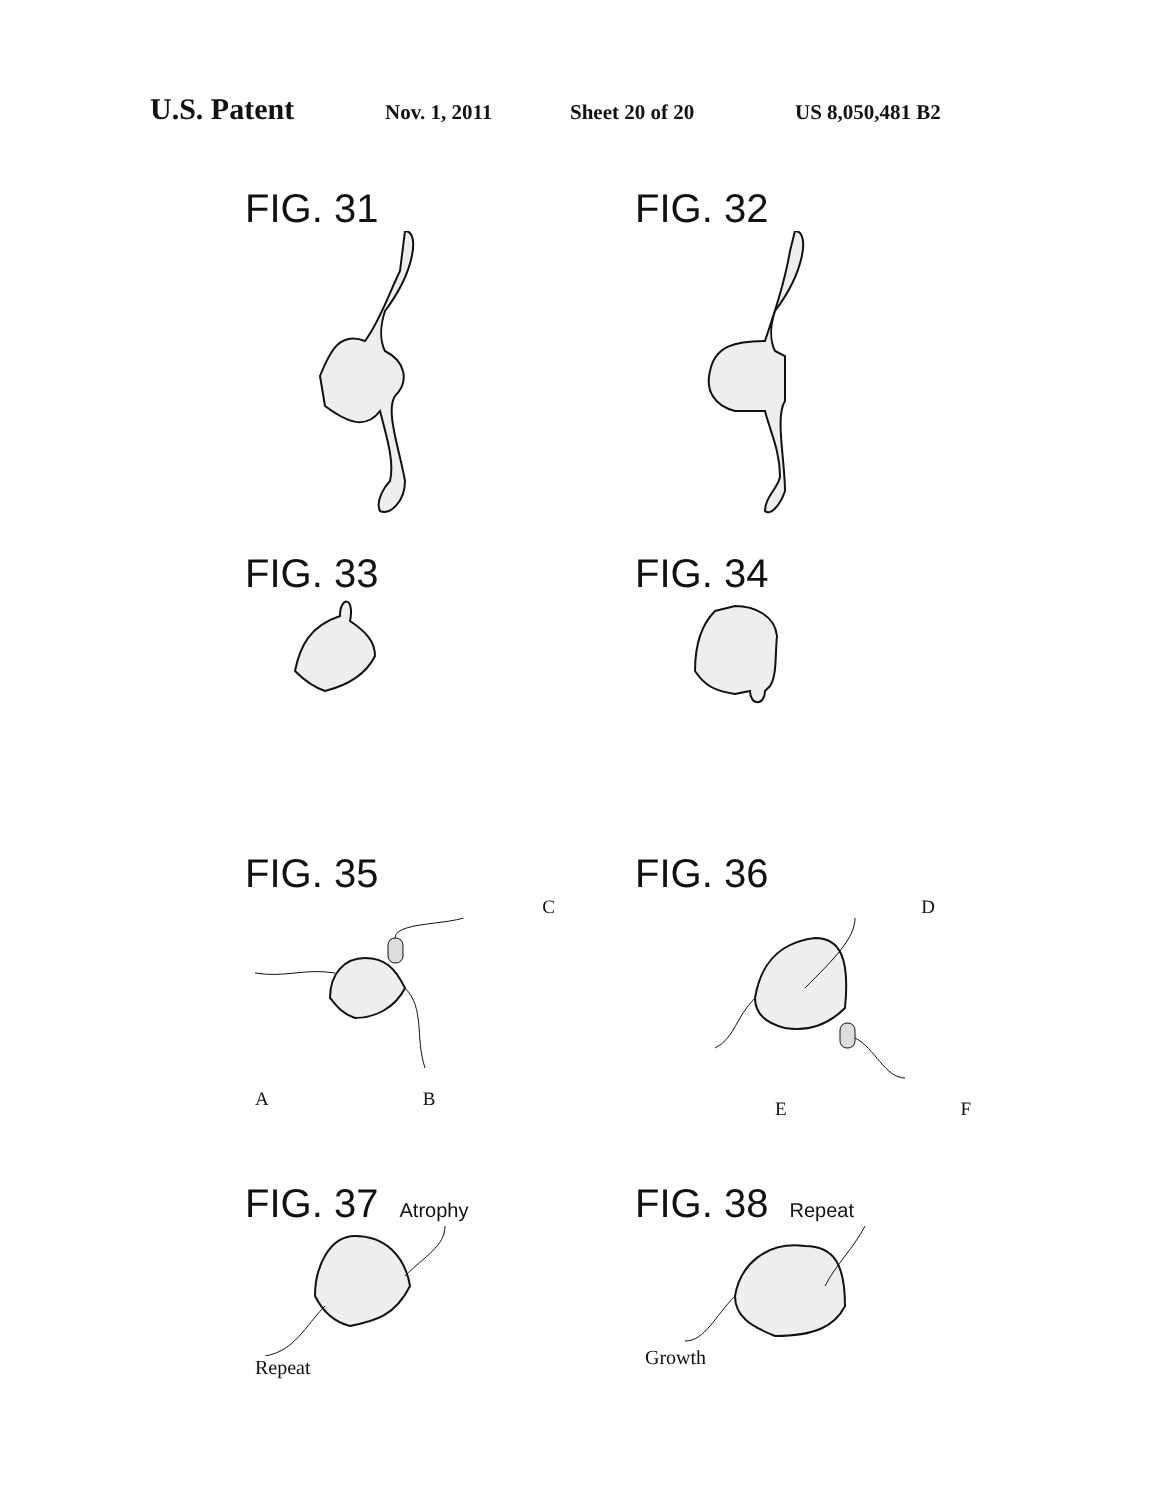U.S. Patent Nov. 1, 2011 Sheet 20 of 20 US 8,050,481 B2
FIG. 31
FIG. 32
FIG. 33
FIG. 34
FIG. 35
C
A B
FIG. 36
D
E F
FIG. 37 Atrophy
Repeat
FIG. 38 Repeat
Growth